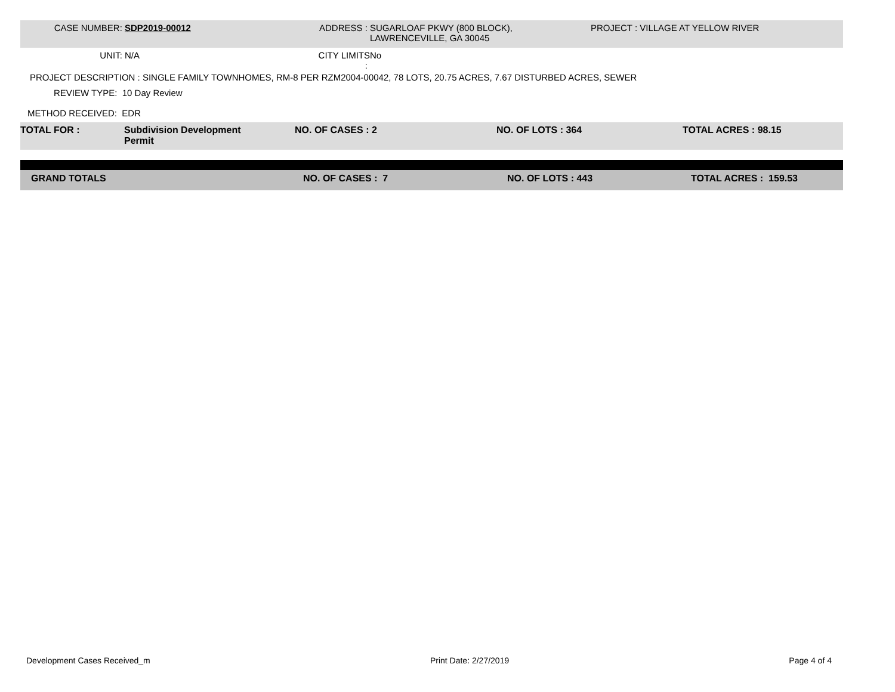| CASE NUMBER: | SDP2019-00012 | ADDRESS : | SUGARLOAF PKWY (800 BLOCK), LAWRENCEVILLE, GA 30045 | PROJECT : VILLAGE AT YELLOW RIVER |
| UNIT: | N/A | CITY LIMITS : | No | |
PROJECT DESCRIPTION : SINGLE FAMILY TOWNHOMES, RM-8 PER RZM2004-00042, 78 LOTS, 20.75 ACRES, 7.67 DISTURBED ACRES, SEWER
REVIEW TYPE: 10 Day Review
METHOD RECEIVED: EDR
| TOTAL FOR : | Subdivision Development Permit | NO. OF CASES : 2 | NO. OF LOTS : 364 | TOTAL ACRES : 98.15 |
| GRAND TOTALS | NO. OF CASES : 7 | NO. OF LOTS : 443 | TOTAL ACRES : 159.53 |
Development Cases Received_m Print Date: 2/27/2019 Page 4 of 4